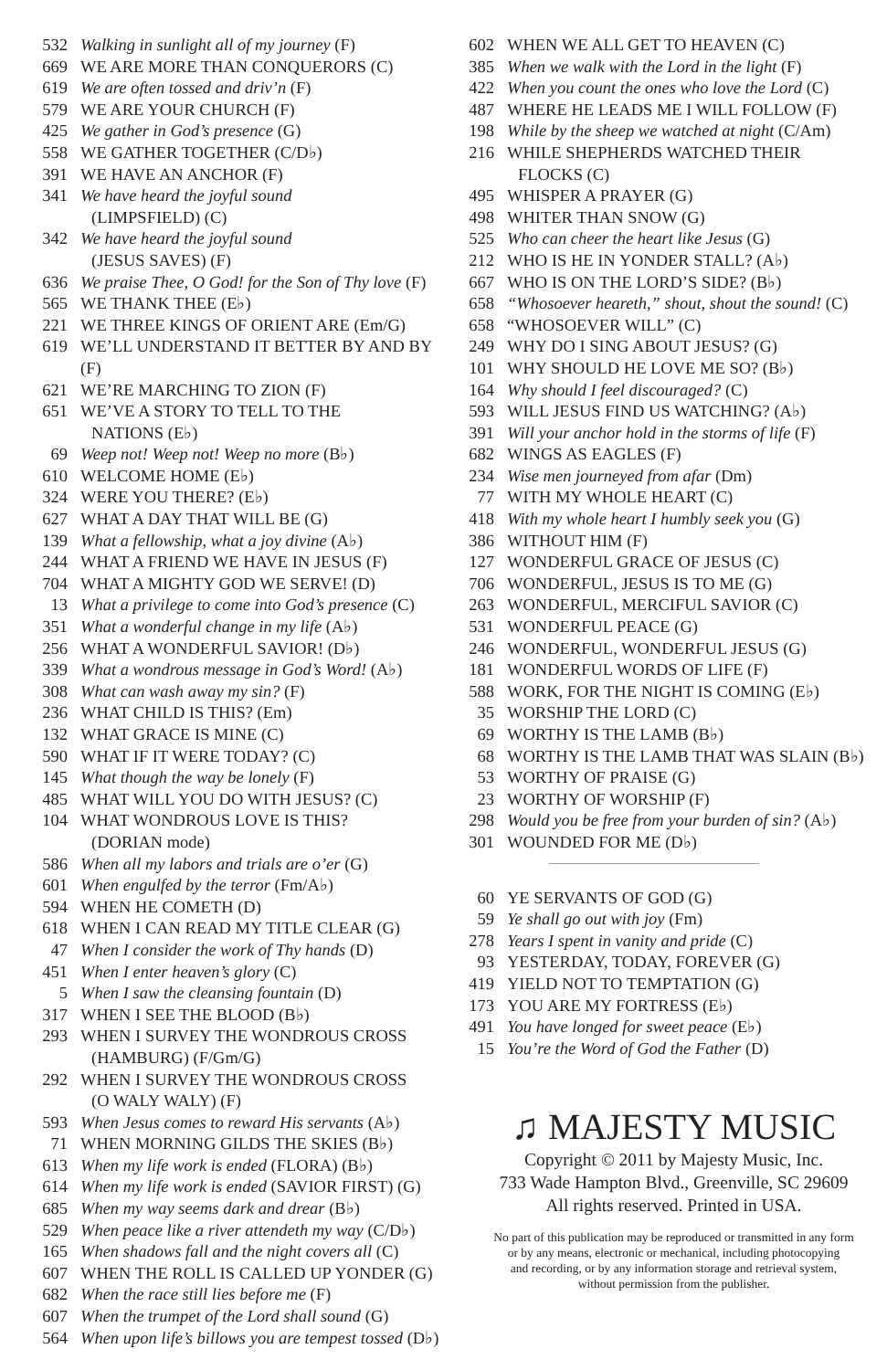532 Walking in sunlight all of my journey (F)
669 WE ARE MORE THAN CONQUERORS (C)
619 We are often tossed and driv’n (F)
579 WE ARE YOUR CHURCH (F)
425 We gather in God’s presence (G)
558 WE GATHER TOGETHER (C/D♭)
391 WE HAVE AN ANCHOR (F)
341 We have heard the joyful sound
(LIMPSFIELD) (C)
342 We have heard the joyful sound
(JESUS SAVES) (F)
636 We praise Thee, O God! for the Son of Thy love (F)
565 WE THANK THEE (E♭)
221 WE THREE KINGS OF ORIENT ARE (Em/G)
619 WE’LL UNDERSTAND IT BETTER BY AND BY (F)
621 WE’RE MARCHING TO ZION (F)
651 WE’VE A STORY TO TELL TO THE
NATIONS (E♭)
69 Weep not! Weep not! Weep no more (B♭)
610 WELCOME HOME (E♭)
324 WERE YOU THERE? (E♭)
627 WHAT A DAY THAT WILL BE (G)
139 What a fellowship, what a joy divine (A♭)
244 WHAT A FRIEND WE HAVE IN JESUS (F)
704 WHAT A MIGHTY GOD WE SERVE! (D)
13 What a privilege to come into God’s presence (C)
351 What a wonderful change in my life (A♭)
256 WHAT A WONDERFUL SAVIOR! (D♭)
339 What a wondrous message in God’s Word! (A♭)
308 What can wash away my sin? (F)
236 WHAT CHILD IS THIS? (Em)
132 WHAT GRACE IS MINE (C)
590 WHAT IF IT WERE TODAY? (C)
145 What though the way be lonely (F)
485 WHAT WILL YOU DO WITH JESUS? (C)
104 WHAT WONDROUS LOVE IS THIS?
(DORIAN mode)
586 When all my labors and trials are o’er (G)
601 When engulfed by the terror (Fm/A♭)
594 WHEN HE COMETH (D)
618 WHEN I CAN READ MY TITLE CLEAR (G)
47 When I consider the work of Thy hands (D)
451 When I enter heaven’s glory (C)
5 When I saw the cleansing fountain (D)
317 WHEN I SEE THE BLOOD (B♭)
293 WHEN I SURVEY THE WONDROUS CROSS
(HAMBURG) (F/Gm/G)
292 WHEN I SURVEY THE WONDROUS CROSS
(O WALY WALY) (F)
593 When Jesus comes to reward His servants (A♭)
71 WHEN MORNING GILDS THE SKIES (B♭)
613 When my life work is ended (FLORA) (B♭)
614 When my life work is ended (SAVIOR FIRST) (G)
685 When my way seems dark and drear (B♭)
529 When peace like a river attendeth my way (C/D♭)
165 When shadows fall and the night covers all (C)
607 WHEN THE ROLL IS CALLED UP YONDER (G)
682 When the race still lies before me (F)
607 When the trumpet of the Lord shall sound (G)
564 When upon life’s billows you are tempest tossed (D♭)
602 WHEN WE ALL GET TO HEAVEN (C)
385 When we walk with the Lord in the light (F)
422 When you count the ones who love the Lord (C)
487 WHERE HE LEADS ME I WILL FOLLOW (F)
198 While by the sheep we watched at night (C/Am)
216 WHILE SHEPHERDS WATCHED THEIR
FLOCKS (C)
495 WHISPER A PRAYER (G)
498 WHITER THAN SNOW (G)
525 Who can cheer the heart like Jesus (G)
212 WHO IS HE IN YONDER STALL? (A♭)
667 WHO IS ON THE LORD’S SIDE? (B♭)
658 “Whosoever heareth,” shout, shout the sound! (C)
658 “WHOSOEVER WILL” (C)
249 WHY DO I SING ABOUT JESUS? (G)
101 WHY SHOULD HE LOVE ME SO? (B♭)
164 Why should I feel discouraged? (C)
593 WILL JESUS FIND US WATCHING? (A♭)
391 Will your anchor hold in the storms of life (F)
682 WINGS AS EAGLES (F)
234 Wise men journeyed from afar (Dm)
77 WITH MY WHOLE HEART (C)
418 With my whole heart I humbly seek you (G)
386 WITHOUT HIM (F)
127 WONDERFUL GRACE OF JESUS (C)
706 WONDERFUL, JESUS IS TO ME (G)
263 WONDERFUL, MERCIFUL SAVIOR (C)
531 WONDERFUL PEACE (G)
246 WONDERFUL, WONDERFUL JESUS (G)
181 WONDERFUL WORDS OF LIFE (F)
588 WORK, FOR THE NIGHT IS COMING (E♭)
35 WORSHIP THE LORD (C)
69 WORTHY IS THE LAMB (B♭)
68 WORTHY IS THE LAMB THAT WAS SLAIN (B♭)
53 WORTHY OF PRAISE (G)
23 WORTHY OF WORSHIP (F)
298 Would you be free from your burden of sin? (A♭)
301 WOUNDED FOR ME (D♭)
60 YE SERVANTS OF GOD (G)
59 Ye shall go out with joy (Fm)
278 Years I spent in vanity and pride (C)
93 YESTERDAY, TODAY, FOREVER (G)
419 YIELD NOT TO TEMPTATION (G)
173 YOU ARE MY FORTRESS (E♭)
491 You have longed for sweet peace (E♭)
15 You’re the Word of God the Father (D)
♫ MAJESTY MUSIC
Copyright © 2011 by Majesty Music, Inc.
733 Wade Hampton Blvd., Greenville, SC 29609
All rights reserved. Printed in USA.
No part of this publication may be reproduced or transmitted in any form
or by any means, electronic or mechanical, including photocopying
and recording, or by any information storage and retrieval system,
without permission from the publisher.